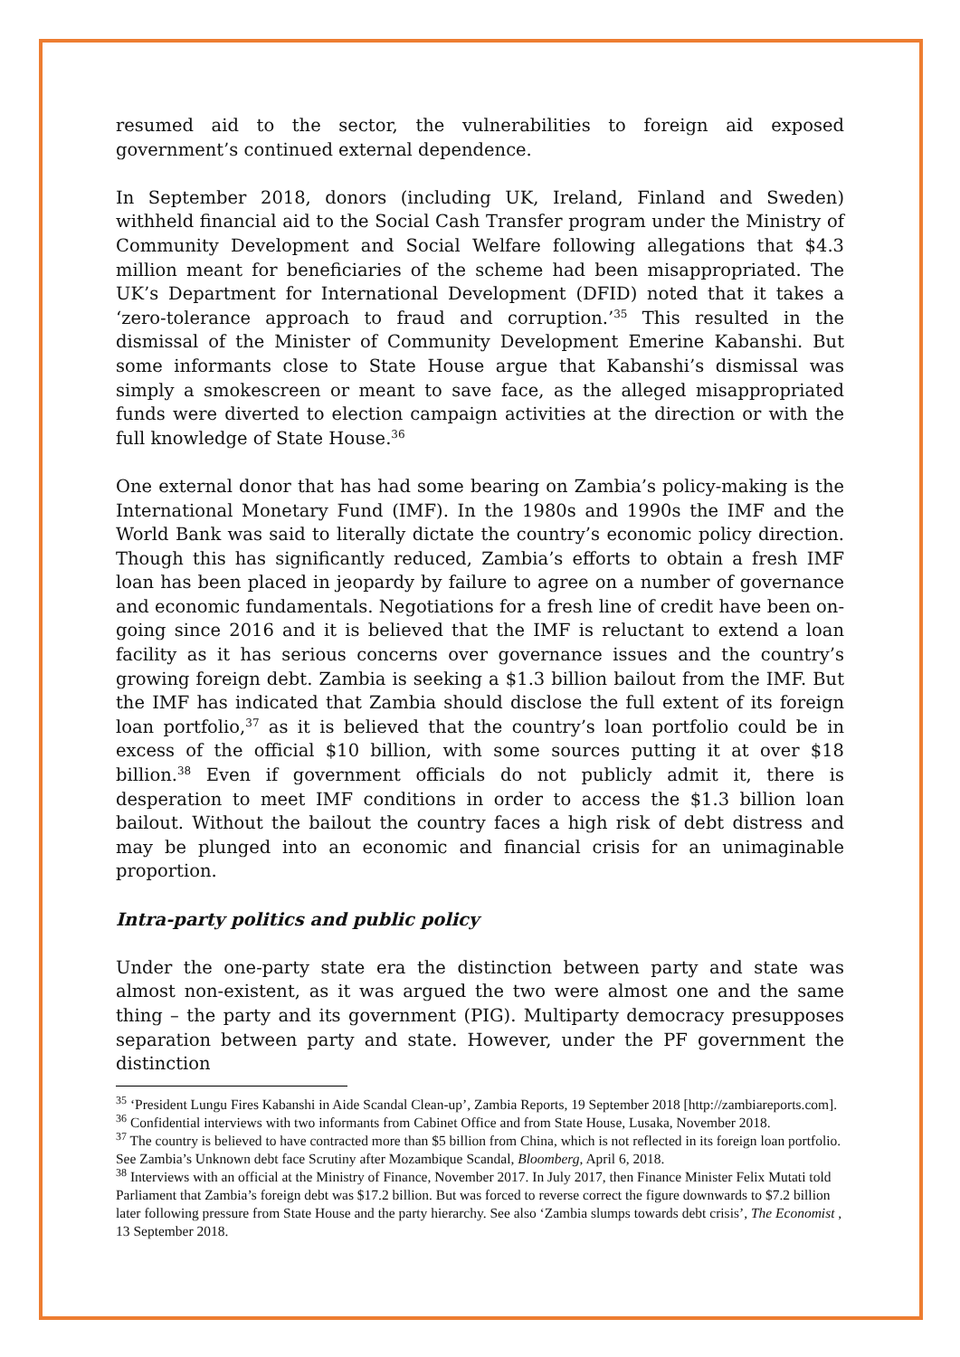resumed aid to the sector, the vulnerabilities to foreign aid exposed government’s continued external dependence.
In September 2018, donors (including UK, Ireland, Finland and Sweden) withheld financial aid to the Social Cash Transfer program under the Ministry of Community Development and Social Welfare following allegations that $4.3 million meant for beneficiaries of the scheme had been misappropriated. The UK’s Department for International Development (DFID) noted that it takes a ‘zero-tolerance approach to fraud and corruption.’<sup>35</sup> This resulted in the dismissal of the Minister of Community Development Emerine Kabanshi. But some informants close to State House argue that Kabanshi’s dismissal was simply a smokescreen or meant to save face, as the alleged misappropriated funds were diverted to election campaign activities at the direction or with the full knowledge of State House.<sup>36</sup>
One external donor that has had some bearing on Zambia’s policy-making is the International Monetary Fund (IMF). In the 1980s and 1990s the IMF and the World Bank was said to literally dictate the country’s economic policy direction. Though this has significantly reduced, Zambia’s efforts to obtain a fresh IMF loan has been placed in jeopardy by failure to agree on a number of governance and economic fundamentals. Negotiations for a fresh line of credit have been on-going since 2016 and it is believed that the IMF is reluctant to extend a loan facility as it has serious concerns over governance issues and the country’s growing foreign debt. Zambia is seeking a $1.3 billion bailout from the IMF. But the IMF has indicated that Zambia should disclose the full extent of its foreign loan portfolio,<sup>37</sup> as it is believed that the country’s loan portfolio could be in excess of the official $10 billion, with some sources putting it at over $18 billion.<sup>38</sup> Even if government officials do not publicly admit it, there is desperation to meet IMF conditions in order to access the $1.3 billion loan bailout. Without the bailout the country faces a high risk of debt distress and may be plunged into an economic and financial crisis for an unimaginable proportion.
Intra-party politics and public policy
Under the one-party state era the distinction between party and state was almost non-existent, as it was argued the two were almost one and the same thing – the party and its government (PIG). Multiparty democracy presupposes separation between party and state. However, under the PF government the distinction
<sup>35</sup> ‘President Lungu Fires Kabanshi in Aide Scandal Clean-up’, Zambia Reports, 19 September 2018 [http://zambiareports.com].
<sup>36</sup> Confidential interviews with two informants from Cabinet Office and from State House, Lusaka, November 2018.
<sup>37</sup> The country is believed to have contracted more than $5 billion from China, which is not reflected in its foreign loan portfolio. See Zambia’s Unknown debt face Scrutiny after Mozambique Scandal, Bloomberg, April 6, 2018.
<sup>38</sup> Interviews with an official at the Ministry of Finance, November 2017. In July 2017, then Finance Minister Felix Mutati told Parliament that Zambia’s foreign debt was $17.2 billion. But was forced to reverse correct the figure downwards to $7.2 billion later following pressure from State House and the party hierarchy. See also ‘Zambia slumps towards debt crisis’, The Economist , 13 September 2018.